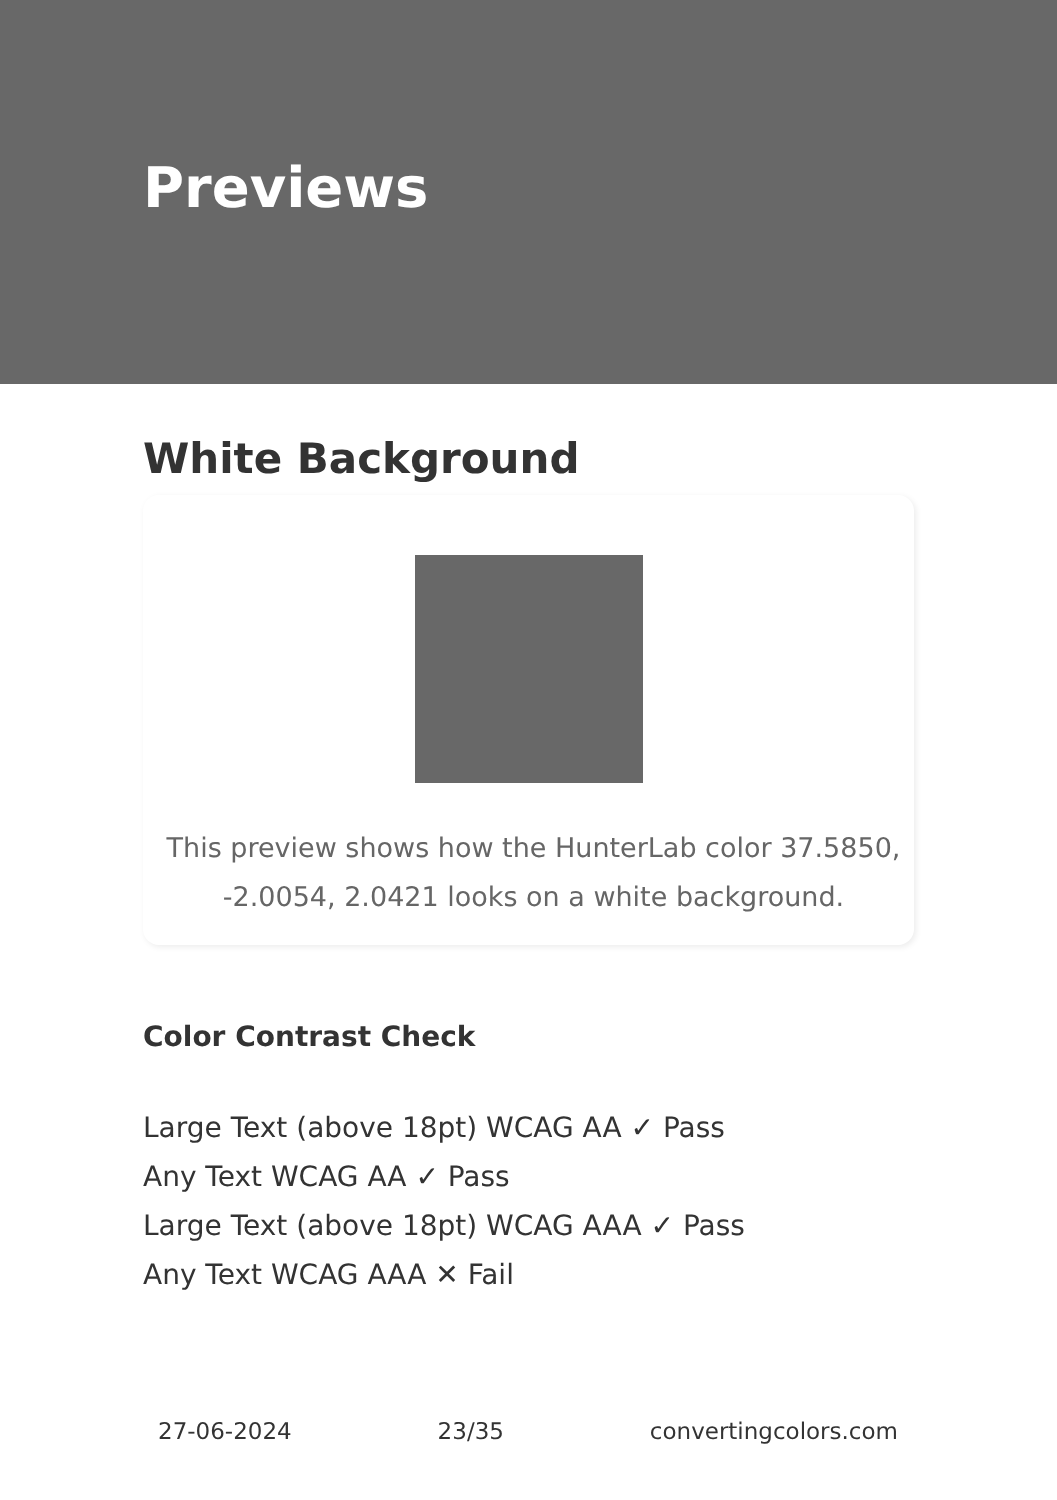Previews
White Background
This preview shows how the HunterLab color 37.5850, -2.0054, 2.0421 looks on a white background.
Color Contrast Check
Large Text (above 18pt) WCAG AA ✓ Pass
Any Text WCAG AA ✓ Pass
Large Text (above 18pt) WCAG AAA ✓ Pass
Any Text WCAG AAA ✕ Fail
27-06-2024 23/35 convertingcolors.com